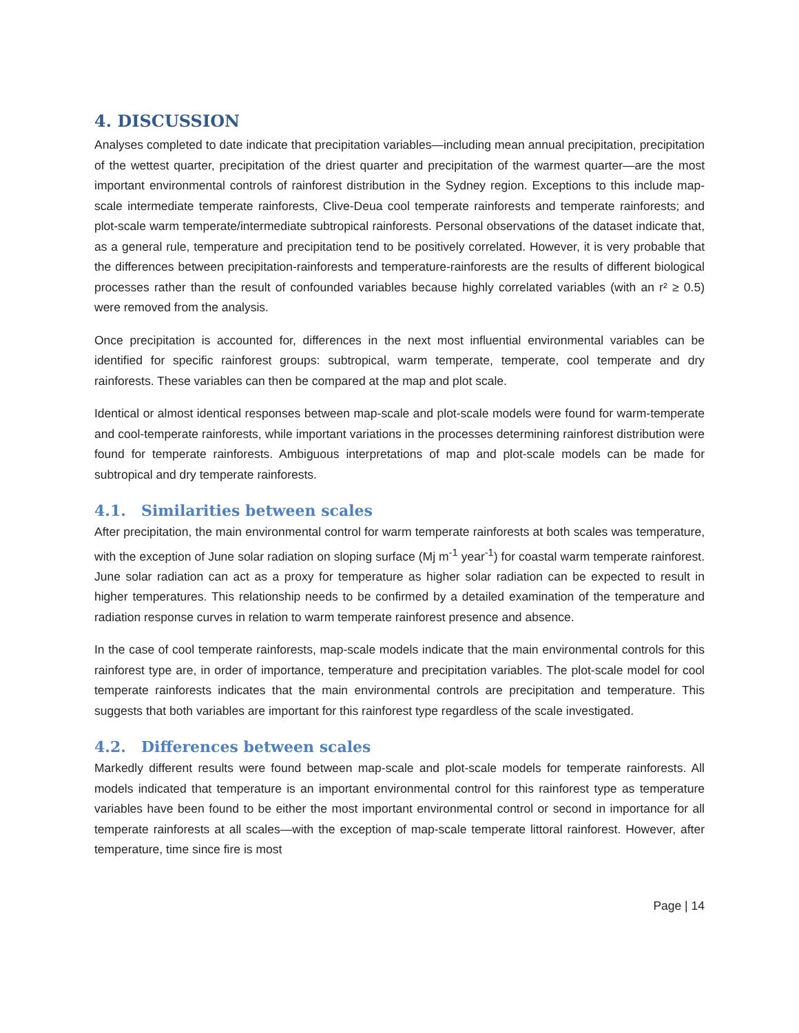4. DISCUSSION
Analyses completed to date indicate that precipitation variables—including mean annual precipitation, precipitation of the wettest quarter, precipitation of the driest quarter and precipitation of the warmest quarter—are the most important environmental controls of rainforest distribution in the Sydney region. Exceptions to this include map-scale intermediate temperate rainforests, Clive-Deua cool temperate rainforests and temperate rainforests; and plot-scale warm temperate/intermediate subtropical rainforests. Personal observations of the dataset indicate that, as a general rule, temperature and precipitation tend to be positively correlated. However, it is very probable that the differences between precipitation-rainforests and temperature-rainforests are the results of different biological processes rather than the result of confounded variables because highly correlated variables (with an r² ≥ 0.5) were removed from the analysis.
Once precipitation is accounted for, differences in the next most influential environmental variables can be identified for specific rainforest groups: subtropical, warm temperate, temperate, cool temperate and dry rainforests. These variables can then be compared at the map and plot scale.
Identical or almost identical responses between map-scale and plot-scale models were found for warm-temperate and cool-temperate rainforests, while important variations in the processes determining rainforest distribution were found for temperate rainforests. Ambiguous interpretations of map and plot-scale models can be made for subtropical and dry temperate rainforests.
4.1. Similarities between scales
After precipitation, the main environmental control for warm temperate rainforests at both scales was temperature, with the exception of June solar radiation on sloping surface (Mj m<sup>-1</sup> year<sup>-1</sup>) for coastal warm temperate rainforest. June solar radiation can act as a proxy for temperature as higher solar radiation can be expected to result in higher temperatures. This relationship needs to be confirmed by a detailed examination of the temperature and radiation response curves in relation to warm temperate rainforest presence and absence.
In the case of cool temperate rainforests, map-scale models indicate that the main environmental controls for this rainforest type are, in order of importance, temperature and precipitation variables. The plot-scale model for cool temperate rainforests indicates that the main environmental controls are precipitation and temperature. This suggests that both variables are important for this rainforest type regardless of the scale investigated.
4.2. Differences between scales
Markedly different results were found between map-scale and plot-scale models for temperate rainforests. All models indicated that temperature is an important environmental control for this rainforest type as temperature variables have been found to be either the most important environmental control or second in importance for all temperate rainforests at all scales—with the exception of map-scale temperate littoral rainforest. However, after temperature, time since fire is most
Page | 14